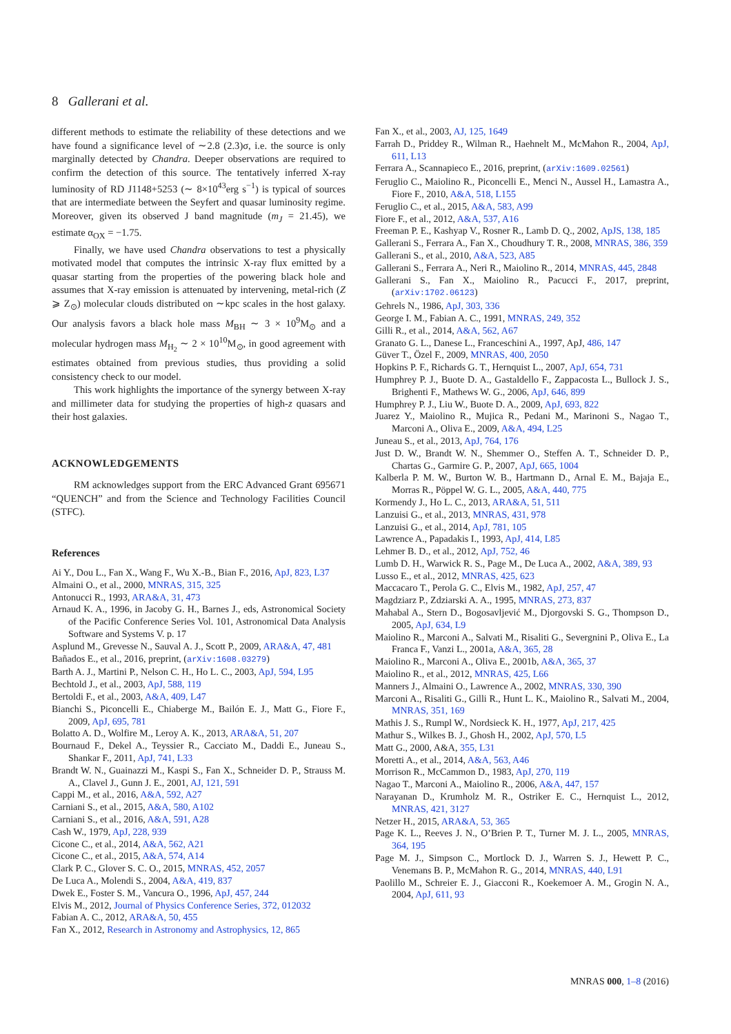8 Gallerani et al.
different methods to estimate the reliability of these detections and we have found a significance level of ∼2.8 (2.3)σ, i.e. the source is only marginally detected by Chandra. Deeper observations are required to confirm the detection of this source. The tentatively inferred X-ray luminosity of RD J1148+5253 (∼ 8×10<sup>43</sup>erg s<sup>−1</sup>) is typical of sources that are intermediate between the Seyfert and quasar luminosity regime. Moreover, given its observed J band magnitude (m<sub>J</sub> = 21.45), we estimate α<sub>OX</sub> = −1.75.
Finally, we have used Chandra observations to test a physically motivated model that computes the intrinsic X-ray flux emitted by a quasar starting from the properties of the powering black hole and assumes that X-ray emission is attenuated by intervening, metal-rich (Z ⩾ Z<sub>⊙</sub>) molecular clouds distributed on ∼kpc scales in the host galaxy. Our analysis favors a black hole mass M<sub>BH</sub> ∼ 3 × 10<sup>9</sup>M<sub>⊙</sub> and a molecular hydrogen mass M<sub>H<sub>2</sub></sub> ∼ 2 × 10<sup>10</sup>M<sub>⊙</sub>, in good agreement with estimates obtained from previous studies, thus providing a solid consistency check to our model.
This work highlights the importance of the synergy between X-ray and millimeter data for studying the properties of high-z quasars and their host galaxies.
ACKNOWLEDGEMENTS
RM acknowledges support from the ERC Advanced Grant 695671 “QUENCH” and from the Science and Technology Facilities Council (STFC).
References
Ai Y., Dou L., Fan X., Wang F., Wu X.-B., Bian F., 2016, ApJ, 823, L37
Almaini O., et al., 2000, MNRAS, 315, 325
Antonucci R., 1993, ARA&A, 31, 473
Arnaud K. A., 1996, in Jacoby G. H., Barnes J., eds, Astronomical Society of the Pacific Conference Series Vol. 101, Astronomical Data Analysis Software and Systems V. p. 17
Asplund M., Grevesse N., Sauval A. J., Scott P., 2009, ARA&A, 47, 481
Bañados E., et al., 2016, preprint, (arXiv:1608.03279)
Barth A. J., Martini P., Nelson C. H., Ho L. C., 2003, ApJ, 594, L95
Bechtold J., et al., 2003, ApJ, 588, 119
Bertoldi F., et al., 2003, A&A, 409, L47
Bianchi S., Piconcelli E., Chiaberge M., Bailón E. J., Matt G., Fiore F., 2009, ApJ, 695, 781
Bolatto A. D., Wolfire M., Leroy A. K., 2013, ARA&A, 51, 207
Bournaud F., Dekel A., Teyssier R., Cacciato M., Daddi E., Juneau S., Shankar F., 2011, ApJ, 741, L33
Brandt W. N., Guainazzi M., Kaspi S., Fan X., Schneider D. P., Strauss M. A., Clavel J., Gunn J. E., 2001, AJ, 121, 591
Cappi M., et al., 2016, A&A, 592, A27
Carniani S., et al., 2015, A&A, 580, A102
Carniani S., et al., 2016, A&A, 591, A28
Cash W., 1979, ApJ, 228, 939
Cicone C., et al., 2014, A&A, 562, A21
Cicone C., et al., 2015, A&A, 574, A14
Clark P. C., Glover S. C. O., 2015, MNRAS, 452, 2057
De Luca A., Molendi S., 2004, A&A, 419, 837
Dwek E., Foster S. M., Vancura O., 1996, ApJ, 457, 244
Elvis M., 2012, Journal of Physics Conference Series, 372, 012032
Fabian A. C., 2012, ARA&A, 50, 455
Fan X., 2012, Research in Astronomy and Astrophysics, 12, 865
Fan X., et al., 2003, AJ, 125, 1649
Farrah D., Priddey R., Wilman R., Haehnelt M., McMahon R., 2004, ApJ, 611, L13
Ferrara A., Scannapieco E., 2016, preprint, (arXiv:1609.02561)
Feruglio C., Maiolino R., Piconcelli E., Menci N., Aussel H., Lamastra A., Fiore F., 2010, A&A, 518, L155
Feruglio C., et al., 2015, A&A, 583, A99
Fiore F., et al., 2012, A&A, 537, A16
Freeman P. E., Kashyap V., Rosner R., Lamb D. Q., 2002, ApJS, 138, 185
Gallerani S., Ferrara A., Fan X., Choudhury T. R., 2008, MNRAS, 386, 359
Gallerani S., et al., 2010, A&A, 523, A85
Gallerani S., Ferrara A., Neri R., Maiolino R., 2014, MNRAS, 445, 2848
Gallerani S., Fan X., Maiolino R., Pacucci F., 2017, preprint, (arXiv:1702.06123)
Gehrels N., 1986, ApJ, 303, 336
George I. M., Fabian A. C., 1991, MNRAS, 249, 352
Gilli R., et al., 2014, A&A, 562, A67
Granato G. L., Danese L., Franceschini A., 1997, ApJ, 486, 147
Güver T., Özel F., 2009, MNRAS, 400, 2050
Hopkins P. F., Richards G. T., Hernquist L., 2007, ApJ, 654, 731
Humphrey P. J., Buote D. A., Gastaldello F., Zappacosta L., Bullock J. S., Brighenti F., Mathews W. G., 2006, ApJ, 646, 899
Humphrey P. J., Liu W., Buote D. A., 2009, ApJ, 693, 822
Juarez Y., Maiolino R., Mujica R., Pedani M., Marinoni S., Nagao T., Marconi A., Oliva E., 2009, A&A, 494, L25
Juneau S., et al., 2013, ApJ, 764, 176
Just D. W., Brandt W. N., Shemmer O., Steffen A. T., Schneider D. P., Chartas G., Garmire G. P., 2007, ApJ, 665, 1004
Kalberla P. M. W., Burton W. B., Hartmann D., Arnal E. M., Bajaja E., Morras R., Pöppel W. G. L., 2005, A&A, 440, 775
Kormendy J., Ho L. C., 2013, ARA&A, 51, 511
Lanzuisi G., et al., 2013, MNRAS, 431, 978
Lanzuisi G., et al., 2014, ApJ, 781, 105
Lawrence A., Papadakis I., 1993, ApJ, 414, L85
Lehmer B. D., et al., 2012, ApJ, 752, 46
Lumb D. H., Warwick R. S., Page M., De Luca A., 2002, A&A, 389, 93
Lusso E., et al., 2012, MNRAS, 425, 623
Maccacaro T., Perola G. C., Elvis M., 1982, ApJ, 257, 47
Magdziarz P., Zdziarski A. A., 1995, MNRAS, 273, 837
Mahabal A., Stern D., Bogosavljević M., Djorgovski S. G., Thompson D., 2005, ApJ, 634, L9
Maiolino R., Marconi A., Salvati M., Risaliti G., Severgnini P., Oliva E., La Franca F., Vanzi L., 2001a, A&A, 365, 28
Maiolino R., Marconi A., Oliva E., 2001b, A&A, 365, 37
Maiolino R., et al., 2012, MNRAS, 425, L66
Manners J., Almaini O., Lawrence A., 2002, MNRAS, 330, 390
Marconi A., Risaliti G., Gilli R., Hunt L. K., Maiolino R., Salvati M., 2004, MNRAS, 351, 169
Mathis J. S., Rumpl W., Nordsieck K. H., 1977, ApJ, 217, 425
Mathur S., Wilkes B. J., Ghosh H., 2002, ApJ, 570, L5
Matt G., 2000, A&A, 355, L31
Moretti A., et al., 2014, A&A, 563, A46
Morrison R., McCammon D., 1983, ApJ, 270, 119
Nagao T., Marconi A., Maiolino R., 2006, A&A, 447, 157
Narayanan D., Krumholz M. R., Ostriker E. C., Hernquist L., 2012, MNRAS, 421, 3127
Netzer H., 2015, ARA&A, 53, 365
Page K. L., Reeves J. N., O’Brien P. T., Turner M. J. L., 2005, MNRAS, 364, 195
Page M. J., Simpson C., Mortlock D. J., Warren S. J., Hewett P. C., Venemans B. P., McMahon R. G., 2014, MNRAS, 440, L91
Paolillo M., Schreier E. J., Giacconi R., Koekemoer A. M., Grogin N. A., 2004, ApJ, 611, 93
MNRAS 000, 1–8 (2016)